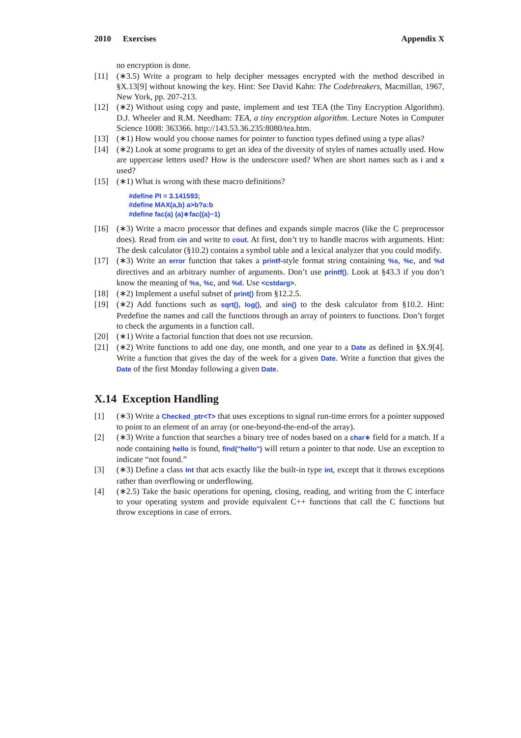2010 Exercises Appendix X
no encryption is done.
[11] (∗3.5) Write a program to help decipher messages encrypted with the method described in §X.13[9] without knowing the key. Hint: See David Kahn: The Codebreakers, Macmillan, 1967, New York, pp. 207-213.
[12] (∗2) Without using copy and paste, implement and test TEA (the Tiny Encryption Algorithm). D.J. Wheeler and R.M. Needham: TEA, a tiny encryption algorithm. Lecture Notes in Computer Science 1008: 363366. http://143.53.36.235:8080/tea.htm.
[13] (∗1) How would you choose names for pointer to function types defined using a type alias?
[14] (∗2) Look at some programs to get an idea of the diversity of styles of names actually used. How are uppercase letters used? How is the underscore used? When are short names such as i and x used?
[15] (∗1) What is wrong with these macro definitions?
#define PI = 3.141593;
#define MAX(a,b) a>b?a:b
#define fac(a) (a)∗fac((a)−1)
[16] (∗3) Write a macro processor that defines and expands simple macros (like the C preprocessor does). Read from cin and write to cout. At first, don’t try to handle macros with arguments. Hint: The desk calculator (§10.2) contains a symbol table and a lexical analyzer that you could modify.
[17] (∗3) Write an error function that takes a printf-style format string containing %s, %c, and %d directives and an arbitrary number of arguments. Don’t use printf(). Look at §43.3 if you don’t know the meaning of %s, %c, and %d. Use <cstdarg>.
[18] (∗2) Implement a useful subset of print() from §12.2.5.
[19] (∗2) Add functions such as sqrt(), log(), and sin() to the desk calculator from §10.2. Hint: Predefine the names and call the functions through an array of pointers to functions. Don’t forget to check the arguments in a function call.
[20] (∗1) Write a factorial function that does not use recursion.
[21] (∗2) Write functions to add one day, one month, and one year to a Date as defined in §X.9[4]. Write a function that gives the day of the week for a given Date. Write a function that gives the Date of the first Monday following a given Date.
X.14 Exception Handling
[1] (∗3) Write a Checked_ptr<T> that uses exceptions to signal run-time errors for a pointer supposed to point to an element of an array (or one-beyond-the-end-of the array).
[2] (∗3) Write a function that searches a binary tree of nodes based on a char∗ field for a match. If a node containing hello is found, find("hello") will return a pointer to that node. Use an exception to indicate “not found.”
[3] (∗3) Define a class Int that acts exactly like the built-in type int, except that it throws exceptions rather than overflowing or underflowing.
[4] (∗2.5) Take the basic operations for opening, closing, reading, and writing from the C interface to your operating system and provide equivalent C++ functions that call the C functions but throw exceptions in case of errors.